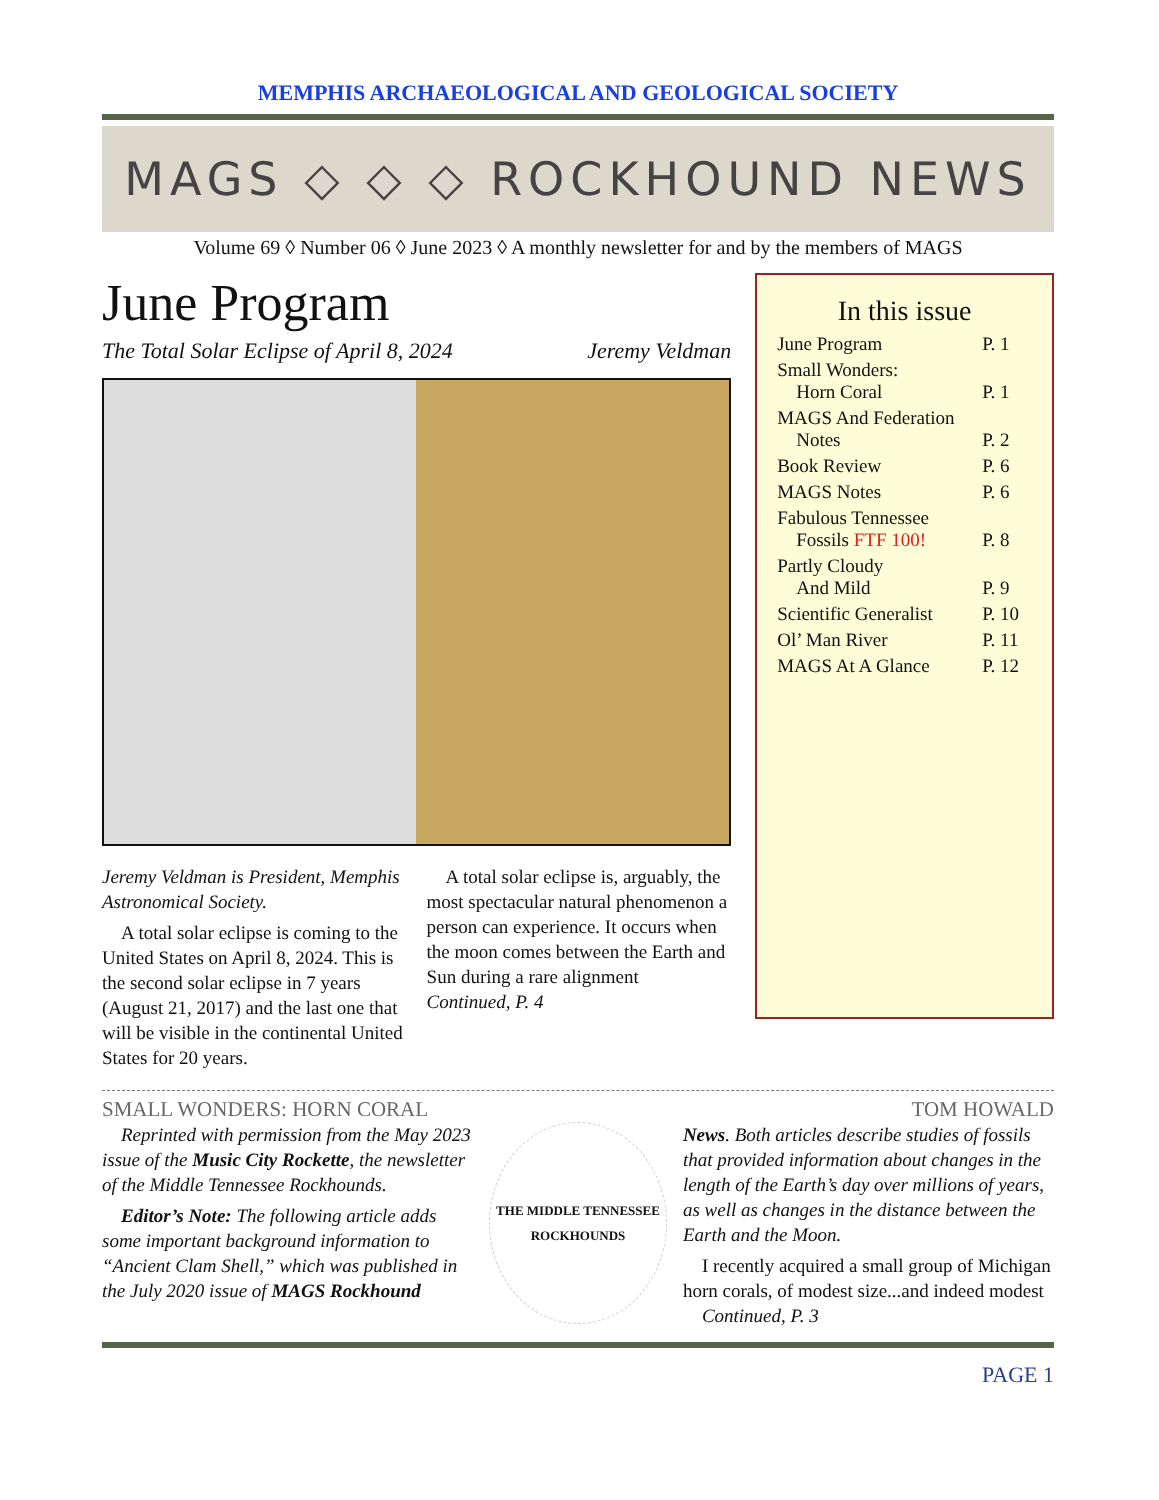MEMPHIS ARCHAEOLOGICAL AND GEOLOGICAL SOCIETY
MAGS ◇ ◇ ◇ ROCKHOUND NEWS
Volume 69 ◊ Number 06 ◊ June 2023 ◊ A monthly newsletter for and by the members of MAGS
June Program
The Total Solar Eclipse of April 8, 2024 Jeremy Veldman
Jeremy Veldman is President, Memphis Astronomical Society.
 A total solar eclipse is coming to the United States on April 8, 2024. This is the second solar eclipse in 7 years (August 21, 2017) and the last one that will be visible in the continental United States for 20 years.
 A total solar eclipse is, arguably, the most spectacular natural phenomenon a person can experience. It occurs when the moon comes between the Earth and Sun during a rare alignment   Continued, P. 4
In this issue
June Program P. 1
Small Wonders:
 Horn Coral
P. 1
MAGS And Federation
 Notes
P. 2
Book Review P. 6
MAGS Notes P. 6
Fabulous Tennessee
 Fossils FTF 100!
P. 8
Partly Cloudy
 And Mild
P. 9
Scientific Generalist P. 10
Ol’ Man River P. 11
MAGS At A Glance P. 12
SMALL WONDERS: HORN CORAL TOM HOWALD
 Reprinted with permission from the May 2023 issue of the Music City Rockette, the newsletter of the Middle Tennessee Rockhounds.
 Editor’s Note: The following article adds some important background information to “Ancient Clam Shell,” which was published in the July 2020 issue of MAGS Rockhound
THE MIDDLE TENNESSEE
ROCKHOUNDS
News. Both articles describe studies of fossils that provided information about changes in the length of the Earth’s day over millions of years, as well as changes in the distance between the Earth and the Moon.
 I recently acquired a small group of Michigan horn corals, of modest size...and indeed modest  Continued, P. 3
PAGE 1